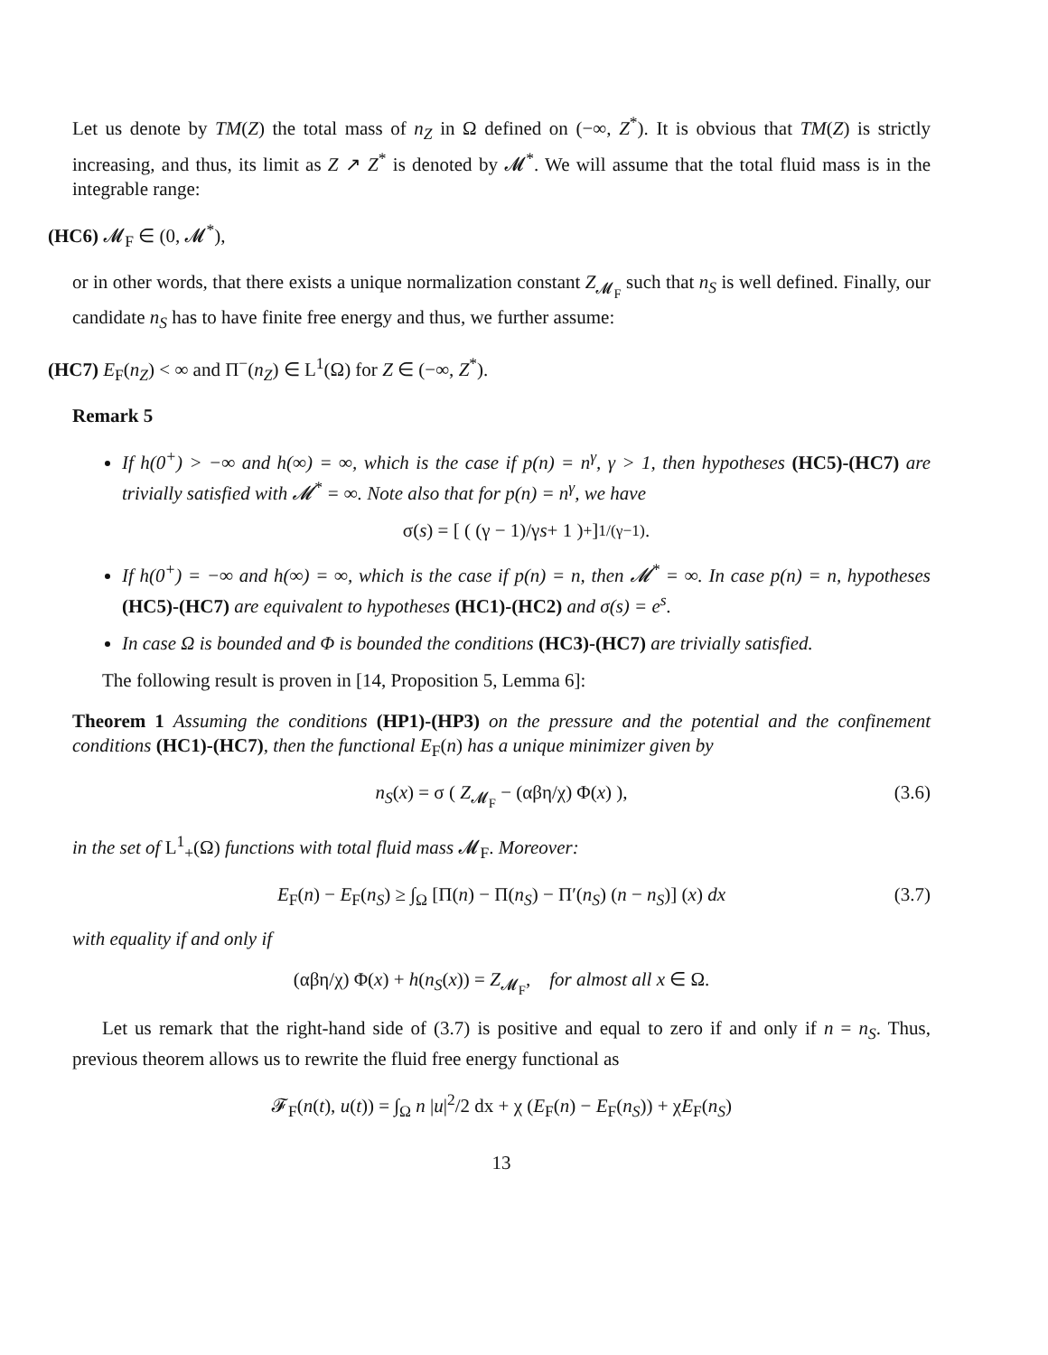Let us denote by TM(Z) the total mass of n<sub>Z</sub> in Ω defined on (−∞, Z<sup>*</sup>). It is obvious that TM(Z) is strictly increasing, and thus, its limit as Z ↗ Z<sup>*</sup> is denoted by 𝓜<sup>*</sup>. We will assume that the total fluid mass is in the integrable range:
(HC6) 𝓜<sub>F</sub> ∈ (0, 𝓜<sup>*</sup>),
or in other words, that there exists a unique normalization constant Z<sub>𝓜<sub>F</sub></sub> such that n<sub>S</sub> is well defined. Finally, our candidate n<sub>S</sub> has to have finite free energy and thus, we further assume:
(HC7) E<sub>F</sub>(n<sub>Z</sub>) < ∞ and Π<sup>−</sup>(n<sub>Z</sub>) ∈ L<sup>1</sup>(Ω) for Z ∈ (−∞, Z<sup>*</sup>).
Remark 5
If h(0<sup>+</sup>) > −∞ and h(∞) = ∞, which is the case if p(n) = n<sup>γ</sup>, γ > 1, then hypotheses (HC5)-(HC7) are trivially satisfied with 𝓜<sup>*</sup> = ∞. Note also that for p(n) = n<sup>γ</sup>, we have
σ(s) = [ ( (γ − 1)/γ s + 1 )<sup>+</sup> ]<sup>1/(γ−1)</sup>.
If h(0<sup>+</sup>) = −∞ and h(∞) = ∞, which is the case if p(n) = n, then 𝓜<sup>*</sup> = ∞. In case p(n) = n, hypotheses (HC5)-(HC7) are equivalent to hypotheses (HC1)-(HC2) and σ(s) = e<sup>s</sup>.
In case Ω is bounded and Φ is bounded the conditions (HC3)-(HC7) are trivially satisfied.
The following result is proven in [14, Proposition 5, Lemma 6]:
Theorem 1 Assuming the conditions (HP1)-(HP3) on the pressure and the potential and the confinement conditions (HC1)-(HC7), then the functional E<sub>F</sub>(n) has a unique minimizer given by
n<sub>S</sub>(x) = σ ( Z<sub>𝓜<sub>F</sub></sub> − (αβη/χ) Φ(x) ), (3.6)
in the set of L<sup>1</sup><sub>+</sub>(Ω) functions with total fluid mass 𝓜<sub>F</sub>. Moreover:
E<sub>F</sub>(n) − E<sub>F</sub>(n<sub>S</sub>) ≥ ∫<sub>Ω</sub> [Π(n) − Π(n<sub>S</sub>) − Π′(n<sub>S</sub>) (n − n<sub>S</sub>)] (x) dx (3.7)
with equality if and only if
(αβη/χ) Φ(x) + h(n<sub>S</sub>(x)) = Z<sub>𝓜<sub>F</sub></sub>, for almost all x ∈ Ω.
Let us remark that the right-hand side of (3.7) is positive and equal to zero if and only if n = n<sub>S</sub>. Thus, previous theorem allows us to rewrite the fluid free energy functional as
𝓕<sub>F</sub>(n(t), u(t)) = ∫<sub>Ω</sub> n |u|<sup>2</sup>/2 dx + χ (E<sub>F</sub>(n) − E<sub>F</sub>(n<sub>S</sub>)) + χE<sub>F</sub>(n<sub>S</sub>)
13